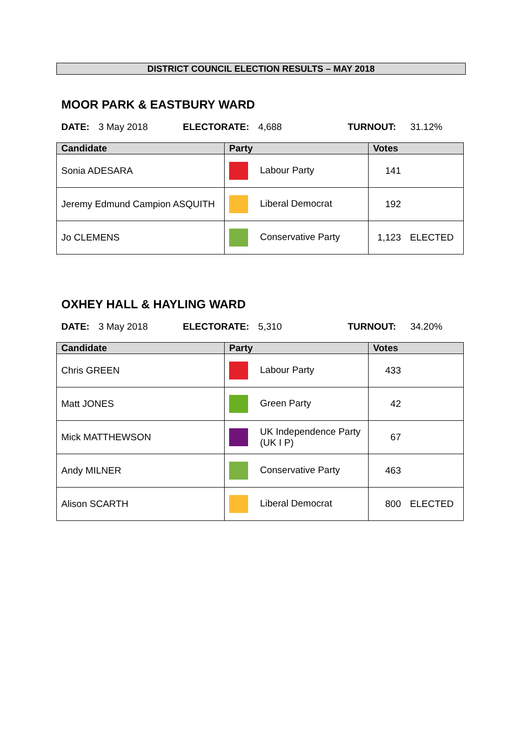DISTRICT COUNCIL ELECTION RESULTS – MAY 2018
MOOR PARK & EASTBURY WARD
DATE: 3 May 2018 ELECTORATE: 4,688 TURNOUT: 31.12%
| Candidate | Party | Votes |
| --- | --- | --- |
| Sonia ADESARA | Labour Party | 141 |
| Jeremy Edmund Campion ASQUITH | Liberal Democrat | 192 |
| Jo CLEMENS | Conservative Party | 1,123 ELECTED |
OXHEY HALL & HAYLING WARD
DATE: 3 May 2018 ELECTORATE: 5,310 TURNOUT: 34.20%
| Candidate | Party | Votes |
| --- | --- | --- |
| Chris GREEN | Labour Party | 433 |
| Matt JONES | Green Party | 42 |
| Mick MATTHEWSON | UK Independence Party (UK I P) | 67 |
| Andy MILNER | Conservative Party | 463 |
| Alison SCARTH | Liberal Democrat | 800 ELECTED |